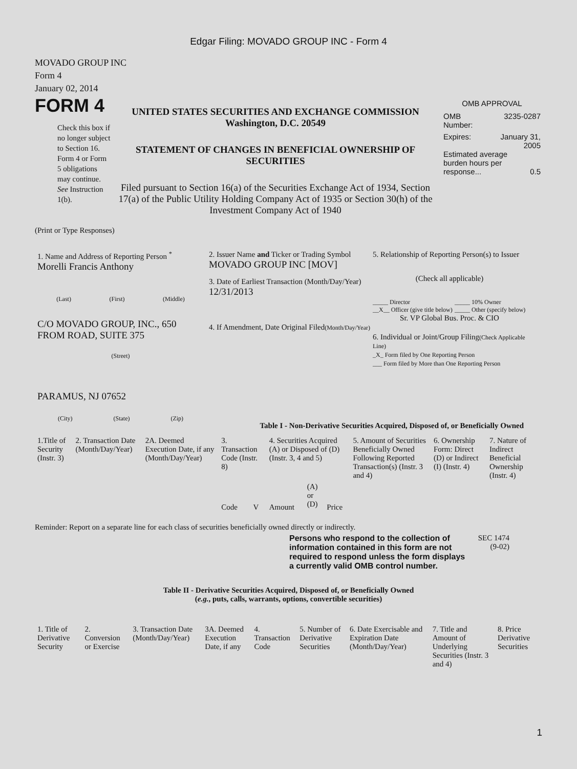Edgar Filing: MOVADO GROUP INC - Form 4
MOVADO GROUP INC
Form 4
January 02, 2014
FORM 4
Check this box if no longer subject to Section 16. Form 4 or Form 5 obligations may continue. See Instruction 1(b).
UNITED STATES SECURITIES AND EXCHANGE COMMISSION
Washington, D.C. 20549
STATEMENT OF CHANGES IN BENEFICIAL OWNERSHIP OF SECURITIES
Filed pursuant to Section 16(a) of the Securities Exchange Act of 1934, Section 17(a) of the Public Utility Holding Company Act of 1935 or Section 30(h) of the Investment Company Act of 1940
OMB APPROVAL
OMB
Number: 3235-0287
Expires: January 31,
2005
Estimated average burden hours per response... 0.5
(Print or Type Responses)
1. Name and Address of Reporting Person <sup>*</sup>
Morelli Francis Anthony
(Last) (First) (Middle)
C/O MOVADO GROUP, INC., 650 FROM ROAD, SUITE 375
(Street)
PARAMUS, NJ 07652
(City) (State) (Zip)
2. Issuer Name and Ticker or Trading Symbol
MOVADO GROUP INC [MOV]
3. Date of Earliest Transaction (Month/Day/Year)
12/31/2013
4. If Amendment, Date Original Filed(Month/Day/Year)
5. Relationship of Reporting Person(s) to Issuer
(Check all applicable)
_____ Director
__X__ Officer (give title below)
_____ 10% Owner
_____ Other (specify below)
Sr. VP Global Bus. Proc. & CIO
6. Individual or Joint/Group Filing(Check Applicable Line)
_X_ Form filed by One Reporting Person
___ Form filed by More than One Reporting Person
Table I - Non-Derivative Securities Acquired, Disposed of, or Beneficially Owned
| 1.Title of Security (Instr. 3) | 2. Transaction Date (Month/Day/Year) | 2A. Deemed Execution Date, if any (Month/Day/Year) | 3. Transaction Code (Instr. 8) | | 4. Securities Acquired (A) or Disposed of (D) (Instr. 3, 4 and 5) | | | 5. Amount of Securities Beneficially Owned Following Reported Transaction(s) (Instr. 3 and 4) | 6. Ownership Form: Direct (D) or Indirect (I) (Instr. 4) | 7. Nature of Indirect Beneficial Ownership (Instr. 4) |
| --- | --- | --- | --- | --- | --- | --- | --- | --- | --- | --- |
| | | | Code | V | Amount | (A) or (D) | Price | | | |
Reminder: Report on a separate line for each class of securities beneficially owned directly or indirectly.
Persons who respond to the collection of information contained in this form are not required to respond unless the form displays a currently valid OMB control number.
SEC 1474
(9-02)
Table II - Derivative Securities Acquired, Disposed of, or Beneficially Owned
(e.g., puts, calls, warrants, options, convertible securities)
| 1. Title of Derivative Security | 2. Conversion or Exercise | 3. Transaction Date (Month/Day/Year) | 3A. Deemed Execution Date, if any | 4. Transaction Code | 5. Number of Derivative Securities | 6. Date Exercisable and Expiration Date (Month/Day/Year) | 7. Title and Amount of Underlying Securities (Instr. 3 and 4) | 8. Price Derivative Securities |
| --- | --- | --- | --- | --- | --- | --- | --- | --- |
1